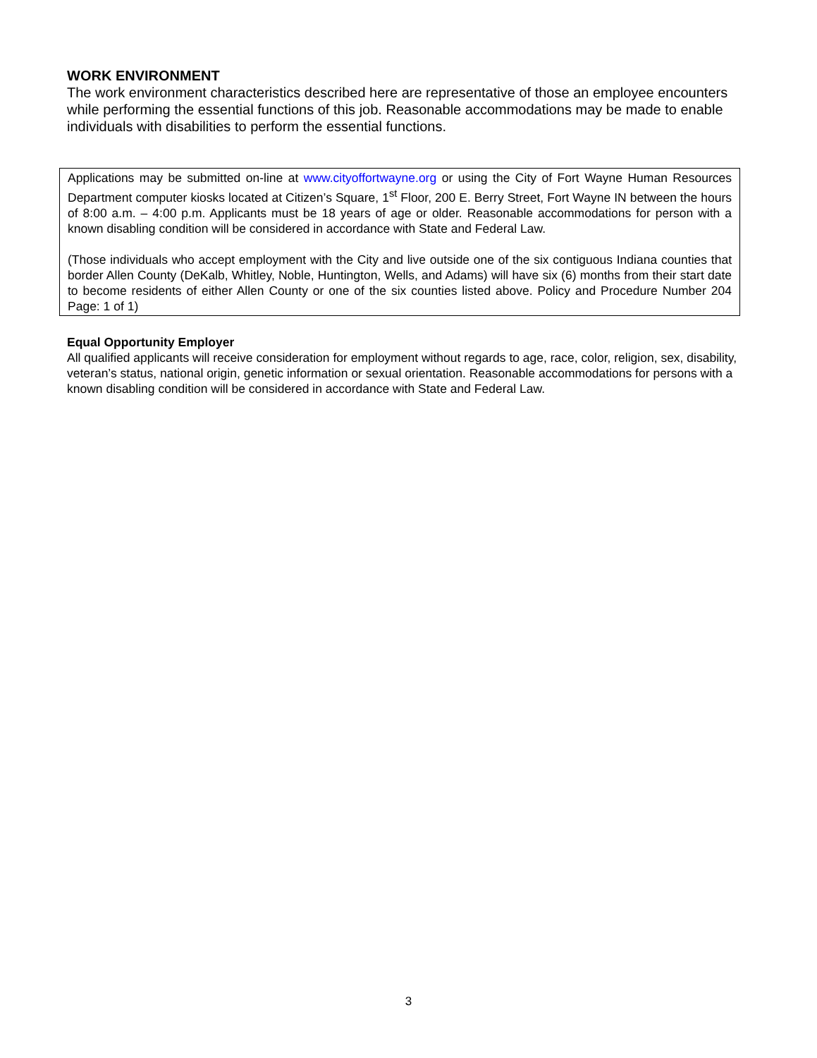WORK ENVIRONMENT
The work environment characteristics described here are representative of those an employee encounters while performing the essential functions of this job. Reasonable accommodations may be made to enable individuals with disabilities to perform the essential functions.
Applications may be submitted on-line at www.cityoffortwayne.org or using the City of Fort Wayne Human Resources Department computer kiosks located at Citizen’s Square, 1<sup>st</sup> Floor, 200 E. Berry Street, Fort Wayne IN between the hours of 8:00 a.m. – 4:00 p.m. Applicants must be 18 years of age or older. Reasonable accommodations for person with a known disabling condition will be considered in accordance with State and Federal Law.
(Those individuals who accept employment with the City and live outside one of the six contiguous Indiana counties that border Allen County (DeKalb, Whitley, Noble, Huntington, Wells, and Adams) will have six (6) months from their start date to become residents of either Allen County or one of the six counties listed above. Policy and Procedure Number 204 Page: 1 of 1)
Equal Opportunity Employer
All qualified applicants will receive consideration for employment without regards to age, race, color, religion, sex, disability, veteran’s status, national origin, genetic information or sexual orientation. Reasonable accommodations for persons with a known disabling condition will be considered in accordance with State and Federal Law.
3